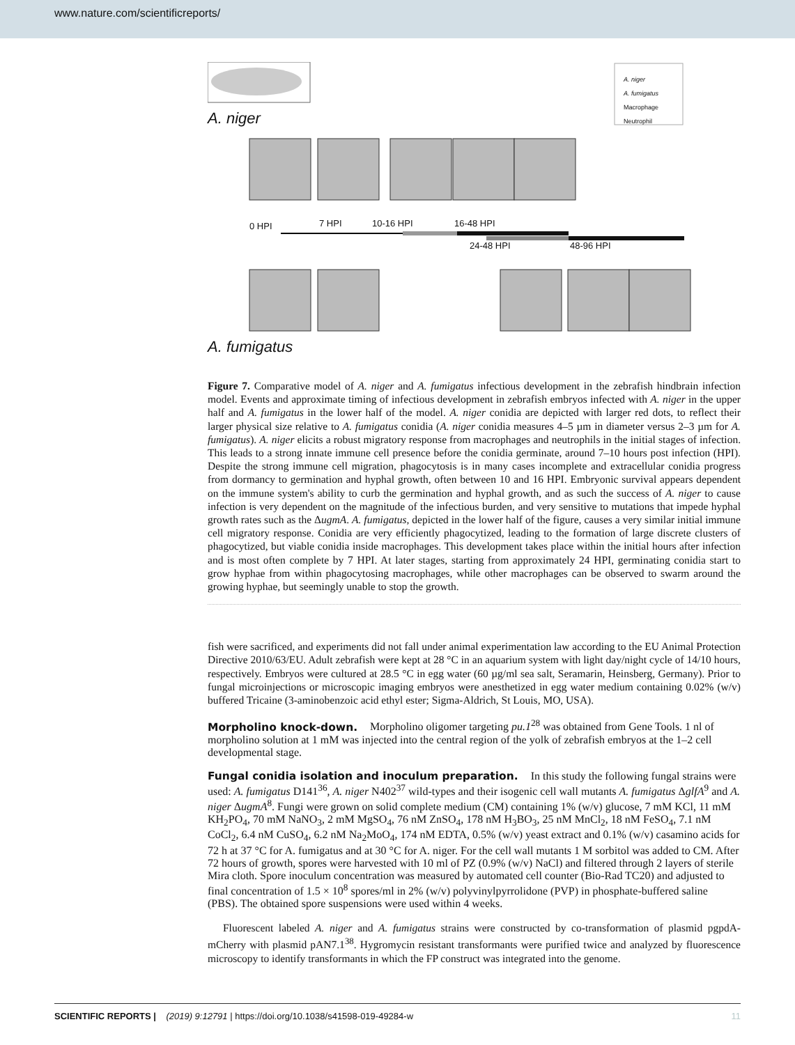www.nature.com/scientificreports/
A. niger
A. fumigatus
Macrophage
Neutrophil
A. niger
0 HPI 7 HPI 10-16 HPI 16-48 HPI
24-48 HPI 48-96 HPI
A. fumigatus
Figure 7. Comparative model of A. niger and A. fumigatus infectious development in the zebrafish hindbrain infection model. Events and approximate timing of infectious development in zebrafish embryos infected with A. niger in the upper half and A. fumigatus in the lower half of the model. A. niger conidia are depicted with larger red dots, to reflect their larger physical size relative to A. fumigatus conidia (A. niger conidia measures 4–5 µm in diameter versus 2–3 µm for A. fumigatus). A. niger elicits a robust migratory response from macrophages and neutrophils in the initial stages of infection. This leads to a strong innate immune cell presence before the conidia germinate, around 7–10 hours post infection (HPI). Despite the strong immune cell migration, phagocytosis is in many cases incomplete and extracellular conidia progress from dormancy to germination and hyphal growth, often between 10 and 16 HPI. Embryonic survival appears dependent on the immune system's ability to curb the germination and hyphal growth, and as such the success of A. niger to cause infection is very dependent on the magnitude of the infectious burden, and very sensitive to mutations that impede hyphal growth rates such as the ΔugmA. A. fumigatus, depicted in the lower half of the figure, causes a very similar initial immune cell migratory response. Conidia are very efficiently phagocytized, leading to the formation of large discrete clusters of phagocytized, but viable conidia inside macrophages. This development takes place within the initial hours after infection and is most often complete by 7 HPI. At later stages, starting from approximately 24 HPI, germinating conidia start to grow hyphae from within phagocytosing macrophages, while other macrophages can be observed to swarm around the growing hyphae, but seemingly unable to stop the growth.
fish were sacrificed, and experiments did not fall under animal experimentation law according to the EU Animal Protection Directive 2010/63/EU. Adult zebrafish were kept at 28 °C in an aquarium system with light day/night cycle of 14/10 hours, respectively. Embryos were cultured at 28.5 °C in egg water (60 µg/ml sea salt, Seramarin, Heinsberg, Germany). Prior to fungal microinjections or microscopic imaging embryos were anesthetized in egg water medium containing 0.02% (w/v) buffered Tricaine (3-aminobenzoic acid ethyl ester; Sigma-Aldrich, St Louis, MO, USA).
Morpholino knock-down.
Morpholino oligomer targeting pu.1<sup>28</sup> was obtained from Gene Tools. 1 nl of morpholino solution at 1 mM was injected into the central region of the yolk of zebrafish embryos at the 1–2 cell developmental stage.
Fungal conidia isolation and inoculum preparation.
In this study the following fungal strains were used: A. fumigatus D141<sup>36</sup>, A. niger N402<sup>37</sup> wild-types and their isogenic cell wall mutants A. fumigatus ΔglfA<sup>9</sup> and A. niger ΔugmA<sup>8</sup>. Fungi were grown on solid complete medium (CM) containing 1% (w/v) glucose, 7 mM KCl, 11 mM KH<sub>2</sub>PO<sub>4</sub>, 70 mM NaNO<sub>3</sub>, 2 mM MgSO<sub>4</sub>, 76 nM ZnSO<sub>4</sub>, 178 nM H<sub>3</sub>BO<sub>3</sub>, 25 nM MnCl<sub>2</sub>, 18 nM FeSO<sub>4</sub>, 7.1 nM CoCl<sub>2</sub>, 6.4 nM CuSO<sub>4</sub>, 6.2 nM Na<sub>2</sub>MoO<sub>4</sub>, 174 nM EDTA, 0.5% (w/v) yeast extract and 0.1% (w/v) casamino acids for 72 h at 37 °C for A. fumigatus and at 30 °C for A. niger. For the cell wall mutants 1 M sorbitol was added to CM. After 72 hours of growth, spores were harvested with 10 ml of PZ (0.9% (w/v) NaCl) and filtered through 2 layers of sterile Mira cloth. Spore inoculum concentration was measured by automated cell counter (Bio-Rad TC20) and adjusted to final concentration of 1.5 × 10<sup>8</sup> spores/ml in 2% (w/v) polyvinylpyrrolidone (PVP) in phosphate-buffered saline (PBS). The obtained spore suspensions were used within 4 weeks.
Fluorescent labeled A. niger and A. fumigatus strains were constructed by co-transformation of plasmid pgpdA-mCherry with plasmid pAN7.1<sup>38</sup>. Hygromycin resistant transformants were purified twice and analyzed by fluorescence microscopy to identify transformants in which the FP construct was integrated into the genome.
SCIENTIFIC REPORTS | (2019) 9:12791 | https://doi.org/10.1038/s41598-019-49284-w 11